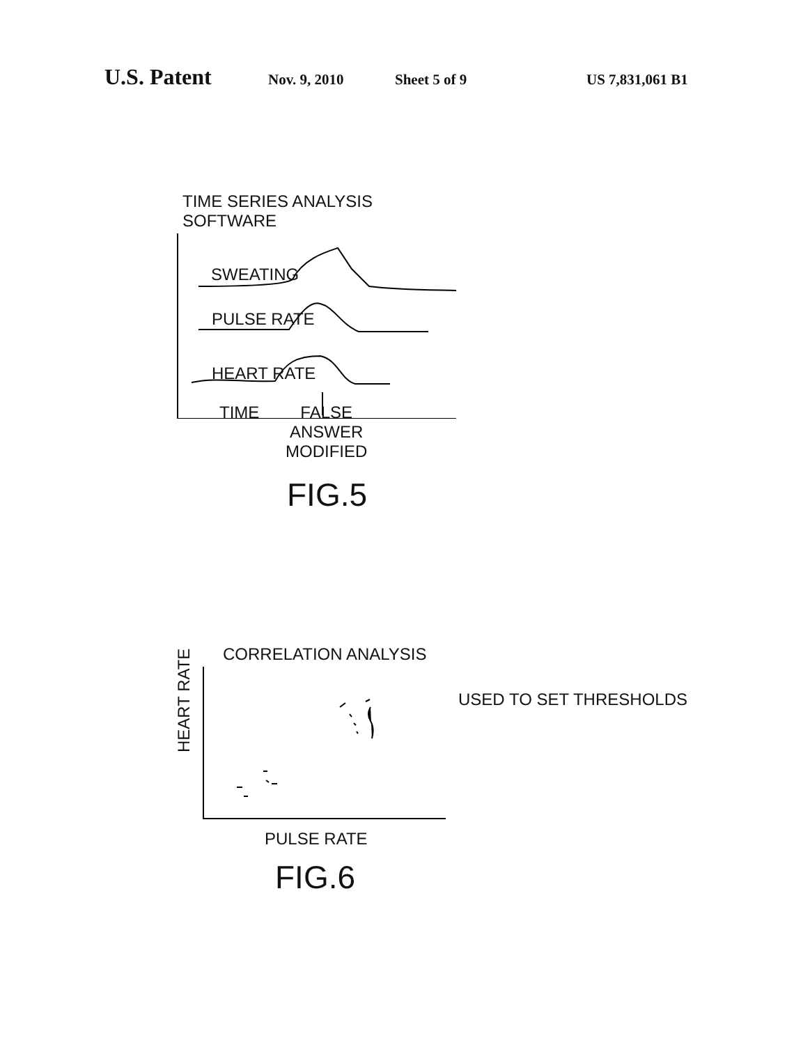U.S. Patent Nov. 9, 2010 Sheet 5 of 9 US 7,831,061 B1
TIME SERIES ANALYSIS SOFTWARE
SWEATING
PULSE RATE
HEART RATE
TIME
FALSE
ANSWER
MODIFIED
FIG.5
CORRELATION ANALYSIS
USED TO SET THRESHOLDS
HEART RATE
PULSE RATE
FIG.6